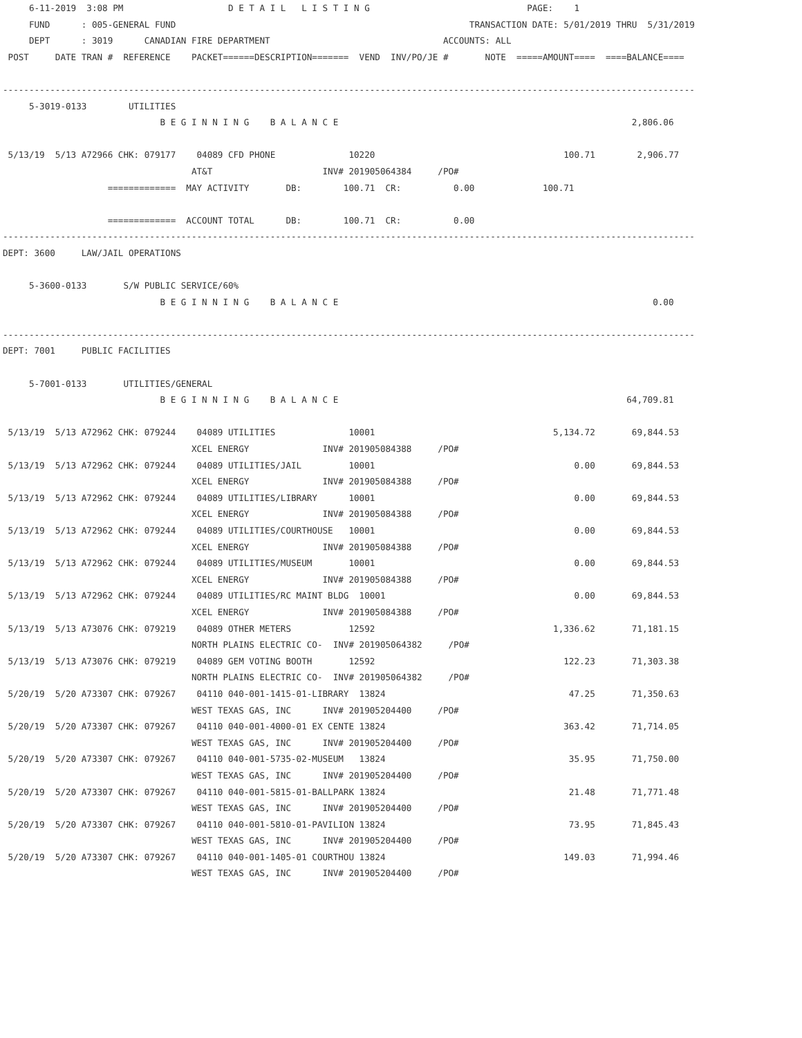6-11-2019  3:08 PM                    D E T A I L   L I S T I N G                              PAGE:    1
     FUND      : 005-GENERAL FUND                                                        TRANSACTION DATE: 5/01/2019 THRU  5/31/2019
     DEPT      : 3019      CANADIAN FIRE DEPARTMENT                                 ACCOUNTS: ALL
 POST     DATE TRAN #  REFERENCE    PACKET======DESCRIPTION=======  VEND  INV/PO/JE #       NOTE  =====AMOUNT====  ====BALANCE====

------------------------------------------------------------------------------------------------------------------------------------
     5-3019-0133        UTILITIES
                              B E G I N N I N G    B A L A N C E                                                        2,806.06

 5/13/19  5/13 A72966 CHK: 079177    04089 CFD PHONE              10220                                    100.71        2,906.77
                                    AT&T                     INV# 201905064384     /PO#
                    =============  MAY ACTIVITY       DB:        100.71  CR:          0.00             100.71

                    =============  ACCOUNT TOTAL      DB:        100.71  CR:          0.00
------------------------------------------------------------------------------------------------------------------------------------
DEPT: 3600     LAW/JAIL OPERATIONS

     5-3600-0133       S/W PUBLIC SERVICE/60%
                              B E G I N N I N G    B A L A N C E                                                            0.00

------------------------------------------------------------------------------------------------------------------------------------
DEPT: 7001     PUBLIC FACILITIES

     5-7001-0133       UTILITIES/GENERAL
                              B E G I N N I N G    B A L A N C E                                                       64,709.81

 5/13/19  5/13 A72962 CHK: 079244    04089 UTILITIES              10001                                  5,134.72       69,844.53
                                    XCEL ENERGY              INV# 201905084388     /PO#
 5/13/19  5/13 A72962 CHK: 079244    04089 UTILITIES/JAIL         10001                                      0.00       69,844.53
                                    XCEL ENERGY              INV# 201905084388     /PO#
 5/13/19  5/13 A72962 CHK: 079244    04089 UTILITIES/LIBRARY      10001                                      0.00       69,844.53
                                    XCEL ENERGY              INV# 201905084388     /PO#
 5/13/19  5/13 A72962 CHK: 079244    04089 UTILITIES/COURTHOUSE   10001                                      0.00       69,844.53
                                    XCEL ENERGY              INV# 201905084388     /PO#
 5/13/19  5/13 A72962 CHK: 079244    04089 UTILITIES/MUSEUM       10001                                      0.00       69,844.53
                                    XCEL ENERGY              INV# 201905084388     /PO#
 5/13/19  5/13 A72962 CHK: 079244    04089 UTILITIES/RC MAINT BLDG  10001                                    0.00       69,844.53
                                    XCEL ENERGY              INV# 201905084388     /PO#
 5/13/19  5/13 A73076 CHK: 079219    04089 OTHER METERS           12592                                  1,336.62       71,181.15
                                    NORTH PLAINS ELECTRIC CO-  INV# 201905064382     /PO#
 5/13/19  5/13 A73076 CHK: 079219    04089 GEM VOTING BOOTH       12592                                    122.23       71,303.38
                                    NORTH PLAINS ELECTRIC CO-  INV# 201905064382     /PO#
 5/20/19  5/20 A73307 CHK: 079267    04110 040-001-1415-01-LIBRARY  13824                                   47.25       71,350.63
                                    WEST TEXAS GAS, INC      INV# 201905204400     /PO#
 5/20/19  5/20 A73307 CHK: 079267    04110 040-001-4000-01 EX CENTE 13824                                  363.42       71,714.05
                                    WEST TEXAS GAS, INC      INV# 201905204400     /PO#
 5/20/19  5/20 A73307 CHK: 079267    04110 040-001-5735-02-MUSEUM   13824                                   35.95       71,750.00
                                    WEST TEXAS GAS, INC      INV# 201905204400     /PO#
 5/20/19  5/20 A73307 CHK: 079267    04110 040-001-5815-01-BALLPARK 13824                                   21.48       71,771.48
                                    WEST TEXAS GAS, INC      INV# 201905204400     /PO#
 5/20/19  5/20 A73307 CHK: 079267    04110 040-001-5810-01-PAVILION 13824                                   73.95       71,845.43
                                    WEST TEXAS GAS, INC      INV# 201905204400     /PO#
 5/20/19  5/20 A73307 CHK: 079267    04110 040-001-1405-01 COURTHOU 13824                                  149.03       71,994.46
                                    WEST TEXAS GAS, INC      INV# 201905204400     /PO#